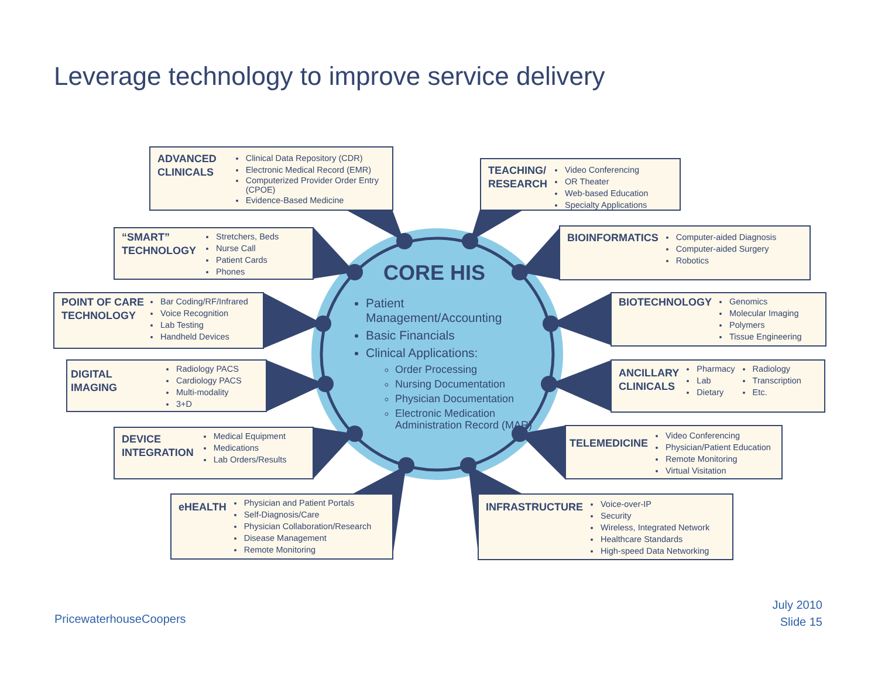Leverage technology to improve service delivery
ADVANCED
CLINICALS
Clinical Data Repository (CDR)
Electronic Medical Record (EMR)
Computerized Provider Order Entry (CPOE)
Evidence-Based Medicine
TEACHING/
RESEARCH
Video Conferencing
OR Theater
Web-based Education
Specialty Applications
“SMART”
TECHNOLOGY
Stretchers, Beds
Nurse Call
Patient Cards
Phones
BIOINFORMATICS
Computer-aided Diagnosis
Computer-aided Surgery
Robotics
POINT OF CARE
TECHNOLOGY
Bar Coding/RF/Infrared
Voice Recognition
Lab Testing
Handheld Devices
BIOTECHNOLOGY
Genomics
Molecular Imaging
Polymers
Tissue Engineering
DIGITAL
IMAGING
Radiology PACS
Cardiology PACS
Multi-modality
3+D
ANCILLARY
CLINICALS
Pharmacy
Lab
Dietary
Radiology
Transcription
Etc.
DEVICE
INTEGRATION
Medical Equipment
Medications
Lab Orders/Results
TELEMEDICINE
Video Conferencing
Physician/Patient Education
Remote Monitoring
Virtual Visitation
eHEALTH
Physician and Patient Portals
Self-Diagnosis/Care
Physician Collaboration/Research
Disease Management
Remote Monitoring
INFRASTRUCTURE
Voice-over-IP
Security
Wireless, Integrated Network
Healthcare Standards
High-speed Data Networking
CORE HIS
Patient Management/Accounting
Basic Financials
Clinical Applications:
Order Processing
Nursing Documentation
Physician Documentation
Electronic Medication Administration Record (MAR)
PricewaterhouseCoopers
July 2010
Slide 15